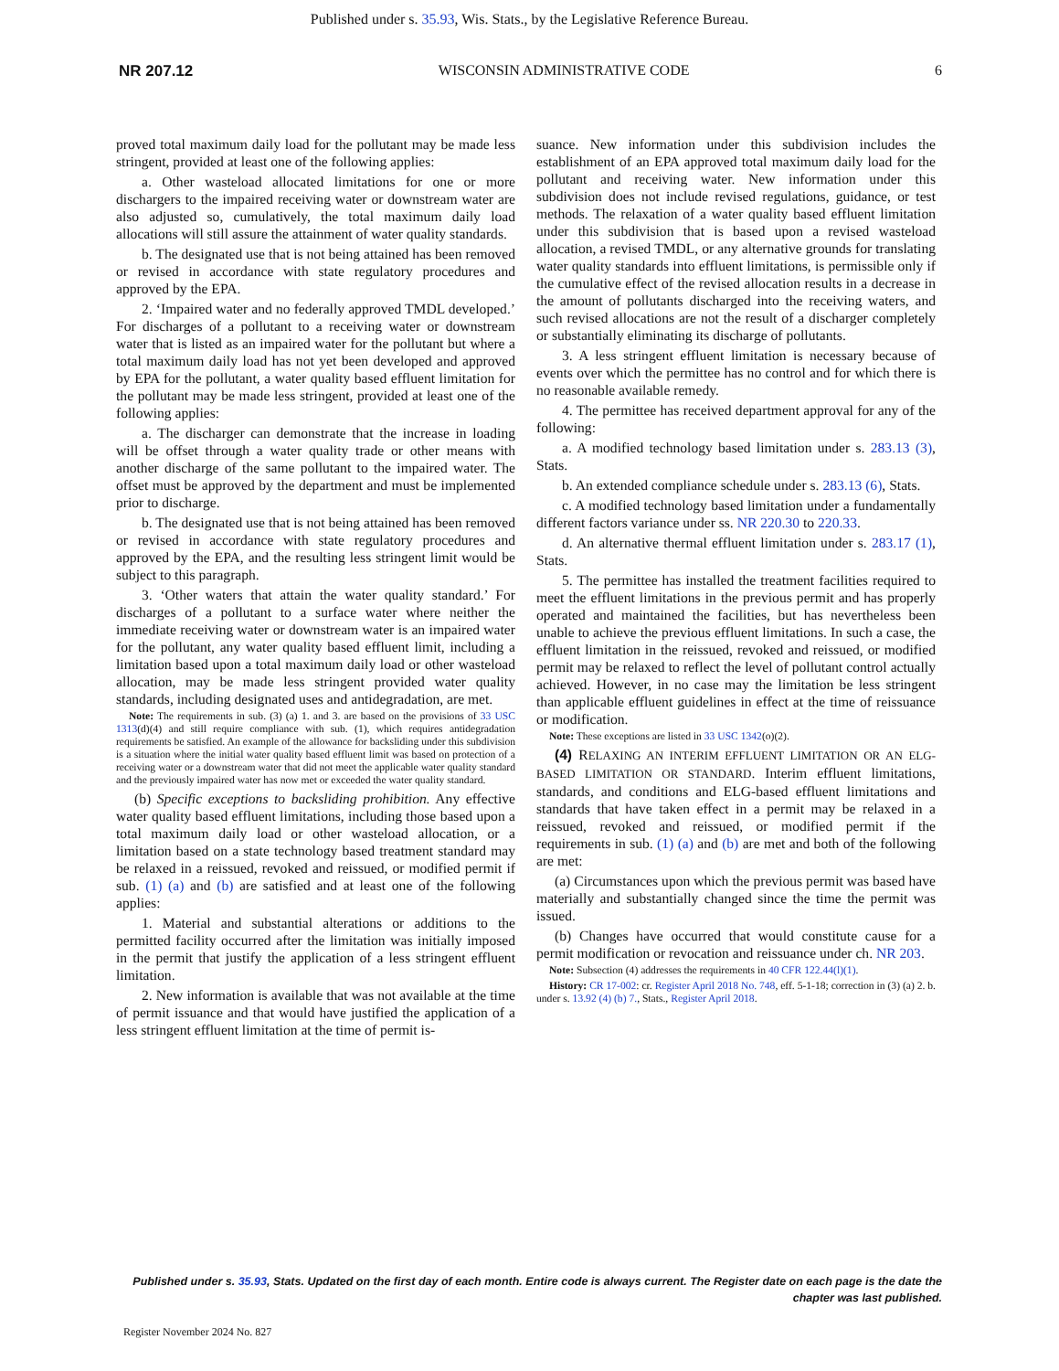Published under s. 35.93, Wis. Stats., by the Legislative Reference Bureau.
NR 207.12 WISCONSIN ADMINISTRATIVE CODE 6
proved total maximum daily load for the pollutant may be made less stringent, provided at least one of the following applies:
a. Other wasteload allocated limitations for one or more dischargers to the impaired receiving water or downstream water are also adjusted so, cumulatively, the total maximum daily load allocations will still assure the attainment of water quality standards.
b. The designated use that is not being attained has been removed or revised in accordance with state regulatory procedures and approved by the EPA.
2. ‘Impaired water and no federally approved TMDL developed.’ For discharges of a pollutant to a receiving water or downstream water that is listed as an impaired water for the pollutant but where a total maximum daily load has not yet been developed and approved by EPA for the pollutant, a water quality based effluent limitation for the pollutant may be made less stringent, provided at least one of the following applies:
a. The discharger can demonstrate that the increase in loading will be offset through a water quality trade or other means with another discharge of the same pollutant to the impaired water. The offset must be approved by the department and must be implemented prior to discharge.
b. The designated use that is not being attained has been removed or revised in accordance with state regulatory procedures and approved by the EPA, and the resulting less stringent limit would be subject to this paragraph.
3. ‘Other waters that attain the water quality standard.’ For discharges of a pollutant to a surface water where neither the immediate receiving water or downstream water is an impaired water for the pollutant, any water quality based effluent limit, including a limitation based upon a total maximum daily load or other wasteload allocation, may be made less stringent provided water quality standards, including designated uses and antidegradation, are met.
Note: The requirements in sub. (3) (a) 1. and 3. are based on the provisions of 33 USC 1313(d)(4) and still require compliance with sub. (1), which requires antidegradation requirements be satisfied. An example of the allowance for backsliding under this subdivision is a situation where the initial water quality based effluent limit was based on protection of a receiving water or a downstream water that did not meet the applicable water quality standard and the previously impaired water has now met or exceeded the water quality standard.
(b) Specific exceptions to backsliding prohibition. Any effective water quality based effluent limitations, including those based upon a total maximum daily load or other wasteload allocation, or a limitation based on a state technology based treatment standard may be relaxed in a reissued, revoked and reissued, or modified permit if sub. (1) (a) and (b) are satisfied and at least one of the following applies:
1. Material and substantial alterations or additions to the permitted facility occurred after the limitation was initially imposed in the permit that justify the application of a less stringent effluent limitation.
2. New information is available that was not available at the time of permit issuance and that would have justified the application of a less stringent effluent limitation at the time of permit is-
suance. New information under this subdivision includes the establishment of an EPA approved total maximum daily load for the pollutant and receiving water. New information under this subdivision does not include revised regulations, guidance, or test methods. The relaxation of a water quality based effluent limitation under this subdivision that is based upon a revised wasteload allocation, a revised TMDL, or any alternative grounds for translating water quality standards into effluent limitations, is permissible only if the cumulative effect of the revised allocation results in a decrease in the amount of pollutants discharged into the receiving waters, and such revised allocations are not the result of a discharger completely or substantially eliminating its discharge of pollutants.
3. A less stringent effluent limitation is necessary because of events over which the permittee has no control and for which there is no reasonable available remedy.
4. The permittee has received department approval for any of the following:
a. A modified technology based limitation under s. 283.13 (3), Stats.
b. An extended compliance schedule under s. 283.13 (6), Stats.
c. A modified technology based limitation under a fundamentally different factors variance under ss. NR 220.30 to 220.33.
d. An alternative thermal effluent limitation under s. 283.17 (1), Stats.
5. The permittee has installed the treatment facilities required to meet the effluent limitations in the previous permit and has properly operated and maintained the facilities, but has nevertheless been unable to achieve the previous effluent limitations. In such a case, the effluent limitation in the reissued, revoked and reissued, or modified permit may be relaxed to reflect the level of pollutant control actually achieved. However, in no case may the limitation be less stringent than applicable effluent guidelines in effect at the time of reissuance or modification.
Note: These exceptions are listed in 33 USC 1342(o)(2).
(4) RELAXING AN INTERIM EFFLUENT LIMITATION OR AN ELG-BASED LIMITATION OR STANDARD. Interim effluent limitations, standards, and conditions and ELG-based effluent limitations and standards that have taken effect in a permit may be relaxed in a reissued, revoked and reissued, or modified permit if the requirements in sub. (1) (a) and (b) are met and both of the following are met:
(a) Circumstances upon which the previous permit was based have materially and substantially changed since the time the permit was issued.
(b) Changes have occurred that would constitute cause for a permit modification or revocation and reissuance under ch. NR 203.
Note: Subsection (4) addresses the requirements in 40 CFR 122.44(l)(1).
History: CR 17-002: cr. Register April 2018 No. 748, eff. 5-1-18; correction in (3) (a) 2. b. under s. 13.92 (4) (b) 7., Stats., Register April 2018.
Published under s. 35.93, Stats. Updated on the first day of each month. Entire code is always current. The Register date on each page is the date the chapter was last published.
Register November 2024 No. 827